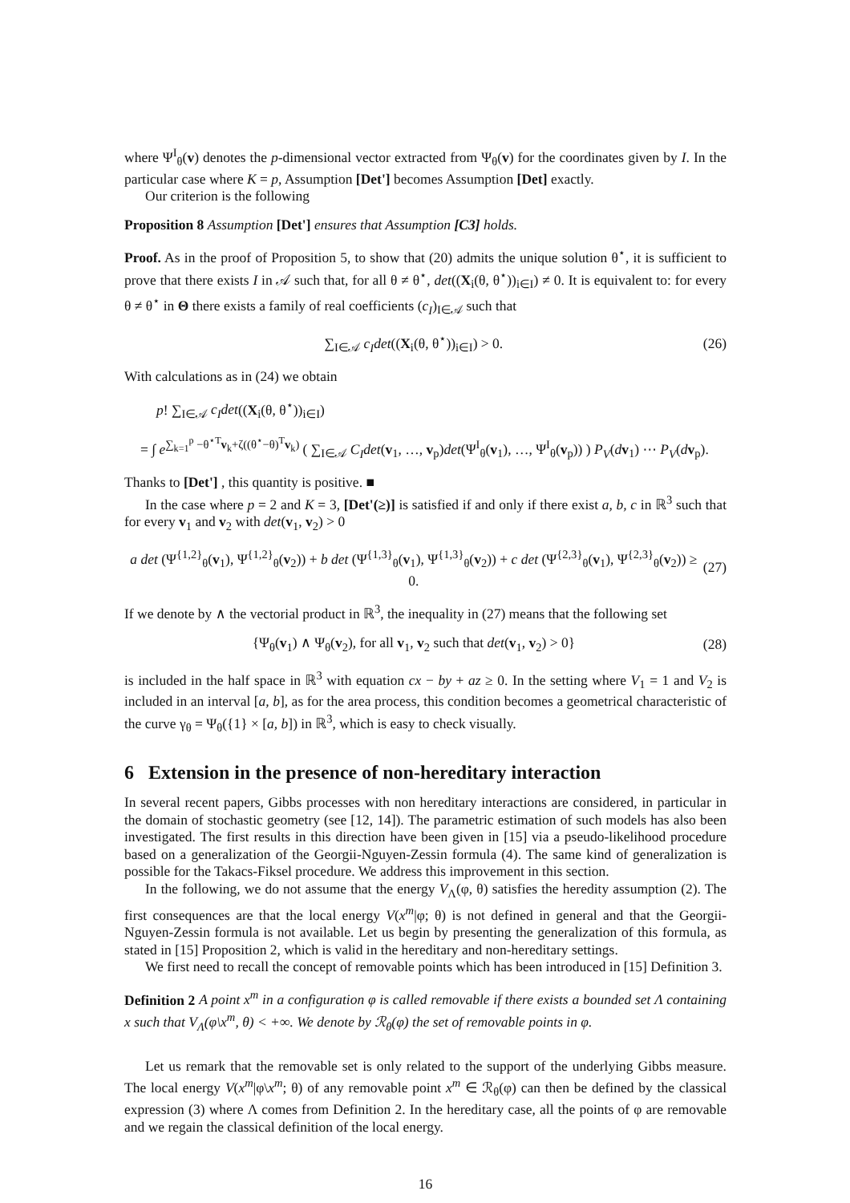where Ψ<sup>I</sup><sub>θ</sub>(v) denotes the p-dimensional vector extracted from Ψ<sub>θ</sub>(v) for the coordinates given by I. In the particular case where K = p, Assumption [Det'] becomes Assumption [Det] exactly.
Our criterion is the following
Proposition 8 Assumption [Det'] ensures that Assumption [C3] holds.
Proof. As in the proof of Proposition 5, to show that (20) admits the unique solution θ<sup>⋆</sup>, it is sufficient to prove that there exists I in 𝒜 such that, for all θ ≠ θ<sup>⋆</sup>, det((X<sub>i</sub>(θ, θ<sup>⋆</sup>))<sub>i∈I</sub>) ≠ 0. It is equivalent to: for every θ ≠ θ<sup>⋆</sup> in Θ there exists a family of real coefficients (c<sub>I</sub>)<sub>I∈𝒜</sub> such that
∑<sub>I∈𝒜</sub> c<sub>I</sub>det((X<sub>i</sub>(θ, θ<sup>⋆</sup>))<sub>i∈I</sub>) > 0. (26)
With calculations as in (24) we obtain
p! ∑<sub>I∈𝒜</sub> c<sub>I</sub>det((X<sub>i</sub>(θ, θ<sup>⋆</sup>))<sub>i∈I</sub>)
= ∫ e<sup>∑<sub>k=1</sub><sup>p</sup> −θ<sup>⋆T</sup>v<sub>k</sub>+ζ((θ<sup>⋆</sup>−θ)<sup>T</sup>v<sub>k</sub>)</sup> ( ∑<sub>I∈𝒜</sub> C<sub>I</sub>det(v<sub>1</sub>, …, v<sub>p</sub>)det(Ψ<sup>I</sup><sub>θ</sub>(v<sub>1</sub>), …, Ψ<sup>I</sup><sub>θ</sub>(v<sub>p</sub>)) ) P<sub>V</sub>(dv<sub>1</sub>) ⋯ P<sub>V</sub>(dv<sub>p</sub>).
Thanks to [Det'] , this quantity is positive. ■
In the case where p = 2 and K = 3, [Det'(≥)] is satisfied if and only if there exist a, b, c in ℝ<sup>3</sup> such that for every v<sub>1</sub> and v<sub>2</sub> with det(v<sub>1</sub>, v<sub>2</sub>) > 0
a det (Ψ<sup>{1,2}</sup><sub>θ</sub>(v<sub>1</sub>), Ψ<sup>{1,2}</sup><sub>θ</sub>(v<sub>2</sub>)) + b det (Ψ<sup>{1,3}</sup><sub>θ</sub>(v<sub>1</sub>), Ψ<sup>{1,3}</sup><sub>θ</sub>(v<sub>2</sub>)) + c det (Ψ<sup>{2,3}</sup><sub>θ</sub>(v<sub>1</sub>), Ψ<sup>{2,3}</sup><sub>θ</sub>(v<sub>2</sub>)) ≥ 0. (27)
If we denote by ∧ the vectorial product in ℝ<sup>3</sup>, the inequality in (27) means that the following set
{Ψ<sub>θ</sub>(v<sub>1</sub>) ∧ Ψ<sub>θ</sub>(v<sub>2</sub>), for all v<sub>1</sub>, v<sub>2</sub> such that det(v<sub>1</sub>, v<sub>2</sub>) > 0} (28)
is included in the half space in ℝ<sup>3</sup> with equation cx − by + az ≥ 0. In the setting where V<sub>1</sub> = 1 and V<sub>2</sub> is included in an interval [a, b], as for the area process, this condition becomes a geometrical characteristic of the curve γ<sub>θ</sub> = Ψ<sub>θ</sub>({1} × [a, b]) in ℝ<sup>3</sup>, which is easy to check visually.
6 Extension in the presence of non-hereditary interaction
In several recent papers, Gibbs processes with non hereditary interactions are considered, in particular in the domain of stochastic geometry (see [12, 14]). The parametric estimation of such models has also been investigated. The first results in this direction have been given in [15] via a pseudo-likelihood procedure based on a generalization of the Georgii-Nguyen-Zessin formula (4). The same kind of generalization is possible for the Takacs-Fiksel procedure. We address this improvement in this section.
In the following, we do not assume that the energy V<sub>Λ</sub>(φ, θ) satisfies the heredity assumption (2). The first consequences are that the local energy V(x<sup>m</sup>|φ; θ) is not defined in general and that the Georgii-Nguyen-Zessin formula is not available. Let us begin by presenting the generalization of this formula, as stated in [15] Proposition 2, which is valid in the hereditary and non-hereditary settings.
We first need to recall the concept of removable points which has been introduced in [15] Definition 3.
Definition 2 A point x<sup>m</sup> in a configuration φ is called removable if there exists a bounded set Λ containing x such that V<sub>Λ</sub>(φ\x<sup>m</sup>, θ) < +∞. We denote by ℛ<sub>θ</sub>(φ) the set of removable points in φ.
Let us remark that the removable set is only related to the support of the underlying Gibbs measure. The local energy V(x<sup>m</sup>|φ\x<sup>m</sup>; θ) of any removable point x<sup>m</sup> ∈ ℛ<sub>θ</sub>(φ) can then be defined by the classical expression (3) where Λ comes from Definition 2. In the hereditary case, all the points of φ are removable and we regain the classical definition of the local energy.
16